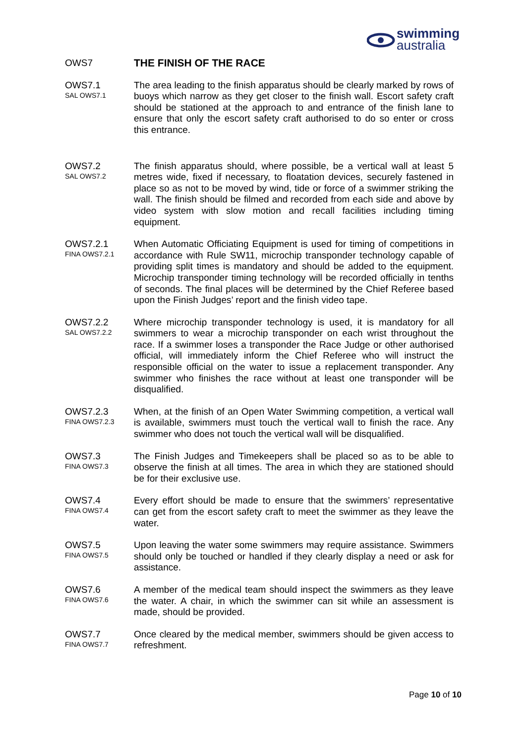swimming
australia
OWS7
THE FINISH OF THE RACE
OWS7.1
SAL OWS7.1
The area leading to the finish apparatus should be clearly marked by rows of buoys which narrow as they get closer to the finish wall. Escort safety craft should be stationed at the approach to and entrance of the finish lane to ensure that only the escort safety craft authorised to do so enter or cross this entrance.
OWS7.2
SAL OWS7.2
The finish apparatus should, where possible, be a vertical wall at least 5 metres wide, fixed if necessary, to floatation devices, securely fastened in place so as not to be moved by wind, tide or force of a swimmer striking the wall. The finish should be filmed and recorded from each side and above by video system with slow motion and recall facilities including timing equipment.
OWS7.2.1
FINA OWS7.2.1
When Automatic Officiating Equipment is used for timing of competitions in accordance with Rule SW11, microchip transponder technology capable of providing split times is mandatory and should be added to the equipment. Microchip transponder timing technology will be recorded officially in tenths of seconds. The final places will be determined by the Chief Referee based upon the Finish Judges’ report and the finish video tape.
OWS7.2.2
SAL OWS7.2.2
Where microchip transponder technology is used, it is mandatory for all swimmers to wear a microchip transponder on each wrist throughout the race. If a swimmer loses a transponder the Race Judge or other authorised official, will immediately inform the Chief Referee who will instruct the responsible official on the water to issue a replacement transponder. Any swimmer who finishes the race without at least one transponder will be disqualified.
OWS7.2.3
FINA OWS7.2.3
When, at the finish of an Open Water Swimming competition, a vertical wall is available, swimmers must touch the vertical wall to finish the race. Any swimmer who does not touch the vertical wall will be disqualified.
OWS7.3
FINA OWS7.3
The Finish Judges and Timekeepers shall be placed so as to be able to observe the finish at all times. The area in which they are stationed should be for their exclusive use.
OWS7.4
FINA OWS7.4
Every effort should be made to ensure that the swimmers’ representative can get from the escort safety craft to meet the swimmer as they leave the water.
OWS7.5
FINA OWS7.5
Upon leaving the water some swimmers may require assistance. Swimmers should only be touched or handled if they clearly display a need or ask for assistance.
OWS7.6
FINA OWS7.6
A member of the medical team should inspect the swimmers as they leave the water. A chair, in which the swimmer can sit while an assessment is made, should be provided.
OWS7.7
FINA OWS7.7
Once cleared by the medical member, swimmers should be given access to refreshment.
Page 10 of 10